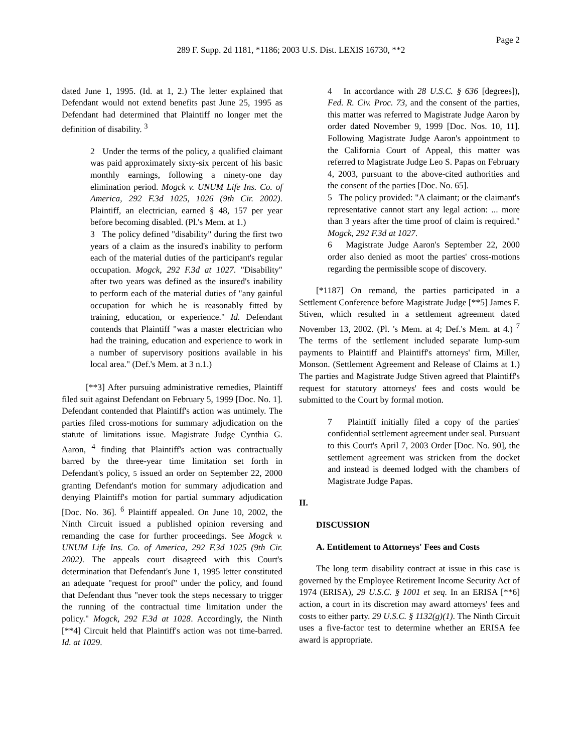Page 2
289 F. Supp. 2d 1181, *1186; 2003 U.S. Dist. LEXIS 16730, **2
dated June 1, 1995. (Id. at 1, 2.) The letter explained that Defendant would not extend benefits past June 25, 1995 as Defendant had determined that Plaintiff no longer met the definition of disability. <sup>3</sup>
2 Under the terms of the policy, a qualified claimant was paid approximately sixty-six percent of his basic monthly earnings, following a ninety-one day elimination period. Mogck v. UNUM Life Ins. Co. of America, 292 F.3d 1025, 1026 (9th Cir. 2002). Plaintiff, an electrician, earned § 48, 157 per year before becoming disabled. (Pl.'s Mem. at 1.)
3 The policy defined "disability" during the first two years of a claim as the insured's inability to perform each of the material duties of the participant's regular occupation. Mogck, 292 F.3d at 1027. "Disability" after two years was defined as the insured's inability to perform each of the material duties of "any gainful occupation for which he is reasonably fitted by training, education, or experience." Id. Defendant contends that Plaintiff "was a master electrician who had the training, education and experience to work in a number of supervisory positions available in his local area." (Def.'s Mem. at 3 n.1.)
[**3] After pursuing administrative remedies, Plaintiff filed suit against Defendant on February 5, 1999 [Doc. No. 1]. Defendant contended that Plaintiff's action was untimely. The parties filed cross-motions for summary adjudication on the statute of limitations issue. Magistrate Judge Cynthia G. Aaron, <sup>4</sup> finding that Plaintiff's action was contractually barred by the three-year time limitation set forth in Defendant's policy, 5 issued an order on September 22, 2000 granting Defendant's motion for summary adjudication and denying Plaintiff's motion for partial summary adjudication [Doc. No. 36]. <sup>6</sup> Plaintiff appealed. On June 10, 2002, the Ninth Circuit issued a published opinion reversing and remanding the case for further proceedings. See Mogck v. UNUM Life Ins. Co. of America, 292 F.3d 1025 (9th Cir. 2002). The appeals court disagreed with this Court's determination that Defendant's June 1, 1995 letter constituted an adequate "request for proof" under the policy, and found that Defendant thus "never took the steps necessary to trigger the running of the contractual time limitation under the policy." Mogck, 292 F.3d at 1028. Accordingly, the Ninth [**4] Circuit held that Plaintiff's action was not time-barred. Id. at 1029.
4 In accordance with 28 U.S.C. § 636 [degrees]), Fed. R. Civ. Proc. 73, and the consent of the parties, this matter was referred to Magistrate Judge Aaron by order dated November 9, 1999 [Doc. Nos. 10, 11]. Following Magistrate Judge Aaron's appointment to the California Court of Appeal, this matter was referred to Magistrate Judge Leo S. Papas on February 4, 2003, pursuant to the above-cited authorities and the consent of the parties [Doc. No. 65].
5 The policy provided: "A claimant; or the claimant's representative cannot start any legal action: ... more than 3 years after the time proof of claim is required." Mogck, 292 F.3d at 1027.
6 Magistrate Judge Aaron's September 22, 2000 order also denied as moot the parties' cross-motions regarding the permissible scope of discovery.
[*1187] On remand, the parties participated in a Settlement Conference before Magistrate Judge [**5] James F. Stiven, which resulted in a settlement agreement dated November 13, 2002. (Pl. 's Mem. at 4; Def.'s Mem. at 4.) <sup>7</sup> The terms of the settlement included separate lump-sum payments to Plaintiff and Plaintiff's attorneys' firm, Miller, Monson. (Settlement Agreement and Release of Claims at 1.) The parties and Magistrate Judge Stiven agreed that Plaintiff's request for statutory attorneys' fees and costs would be submitted to the Court by formal motion.
7 Plaintiff initially filed a copy of the parties' confidential settlement agreement under seal. Pursuant to this Court's April 7, 2003 Order [Doc. No. 90], the settlement agreement was stricken from the docket and instead is deemed lodged with the chambers of Magistrate Judge Papas.
II.
DISCUSSION
A. Entitlement to Attorneys' Fees and Costs
The long term disability contract at issue in this case is governed by the Employee Retirement Income Security Act of 1974 (ERISA), 29 U.S.C. § 1001 et seq. In an ERISA [**6] action, a court in its discretion may award attorneys' fees and costs to either party. 29 U.S.C. § 1132(g)(1). The Ninth Circuit uses a five-factor test to determine whether an ERISA fee award is appropriate.